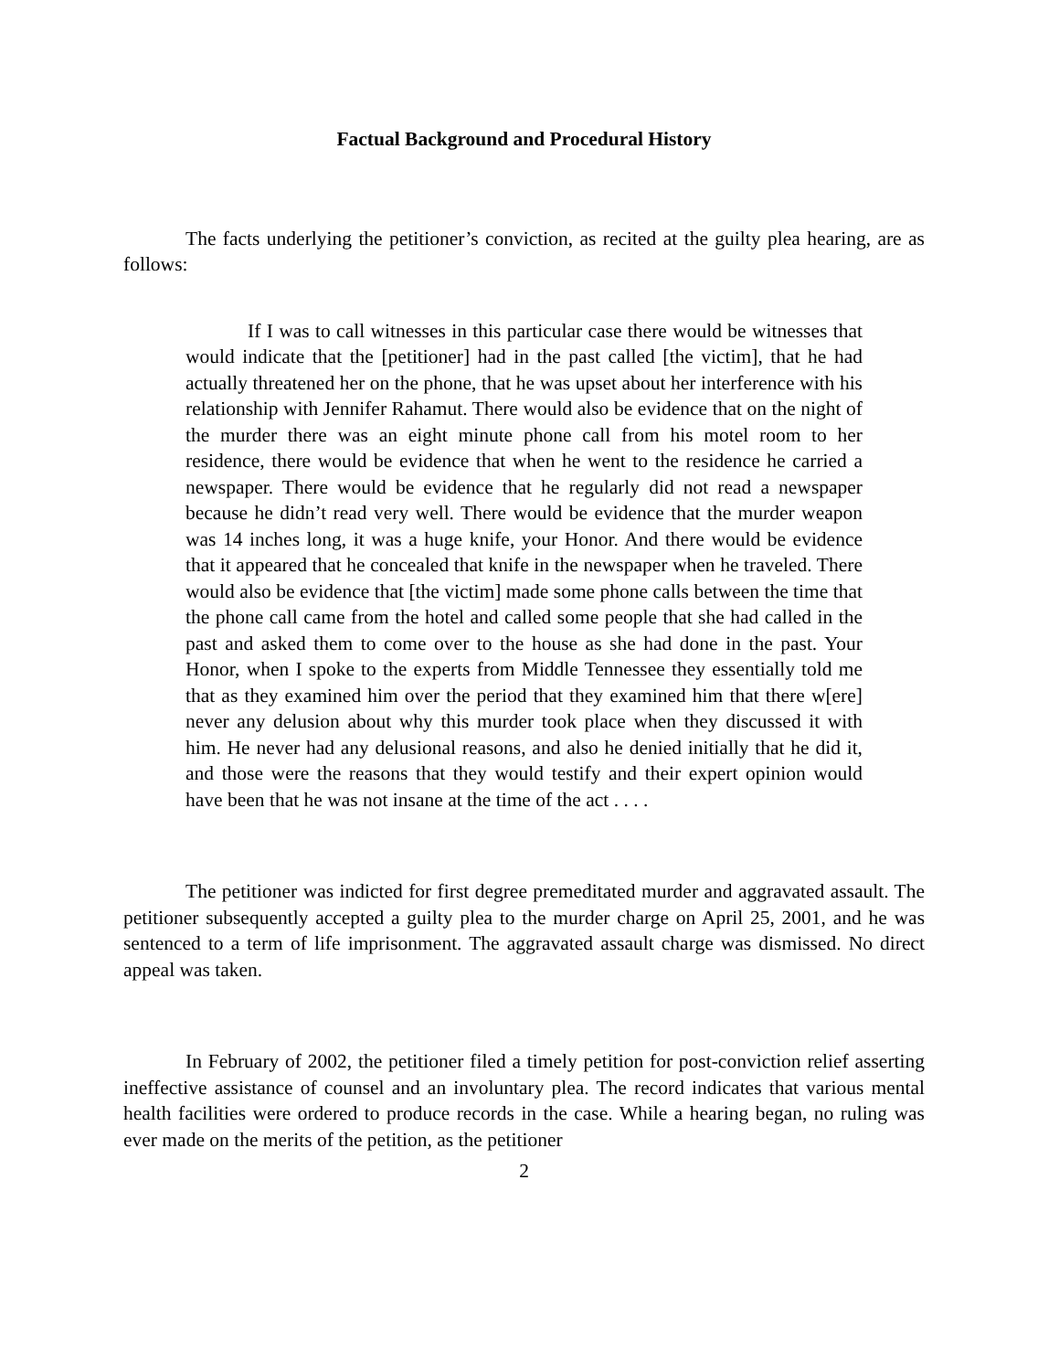Factual Background and Procedural History
The facts underlying the petitioner’s conviction, as recited at the guilty plea hearing, are as follows:
If I was to call witnesses in this particular case there would be witnesses that would indicate that the [petitioner] had in the past called [the victim], that he had actually threatened her on the phone, that he was upset about her interference with his relationship with Jennifer Rahamut. There would also be evidence that on the night of the murder there was an eight minute phone call from his motel room to her residence, there would be evidence that when he went to the residence he carried a newspaper. There would be evidence that he regularly did not read a newspaper because he didn’t read very well. There would be evidence that the murder weapon was 14 inches long, it was a huge knife, your Honor. And there would be evidence that it appeared that he concealed that knife in the newspaper when he traveled. There would also be evidence that [the victim] made some phone calls between the time that the phone call came from the hotel and called some people that she had called in the past and asked them to come over to the house as she had done in the past. Your Honor, when I spoke to the experts from Middle Tennessee they essentially told me that as they examined him over the period that they examined him that there w[ere] never any delusion about why this murder took place when they discussed it with him. He never had any delusional reasons, and also he denied initially that he did it, and those were the reasons that they would testify and their expert opinion would have been that he was not insane at the time of the act . . . .
The petitioner was indicted for first degree premeditated murder and aggravated assault. The petitioner subsequently accepted a guilty plea to the murder charge on April 25, 2001, and he was sentenced to a term of life imprisonment. The aggravated assault charge was dismissed. No direct appeal was taken.
In February of 2002, the petitioner filed a timely petition for post-conviction relief asserting ineffective assistance of counsel and an involuntary plea. The record indicates that various mental health facilities were ordered to produce records in the case. While a hearing began, no ruling was ever made on the merits of the petition, as the petitioner
2